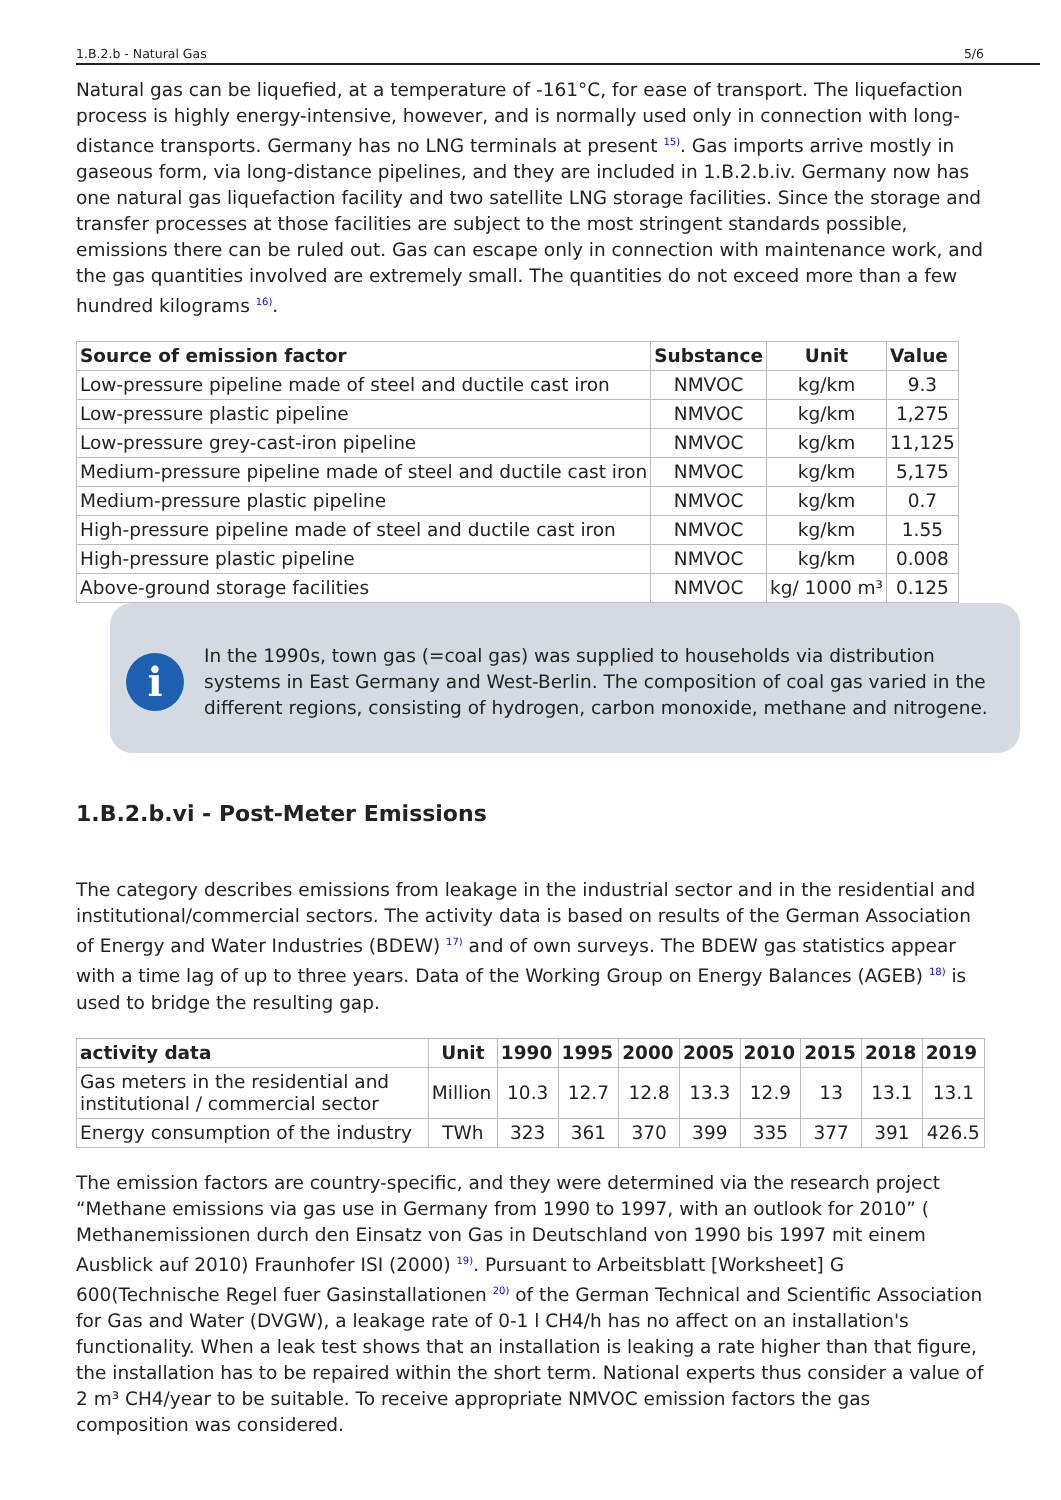1.B.2.b - Natural Gas 5/6
Natural gas can be liquefied, at a temperature of -161°C, for ease of transport. The liquefaction process is highly energy-intensive, however, and is normally used only in connection with long-distance transports. Germany has no LNG terminals at present <sup>15)</sup>. Gas imports arrive mostly in gaseous form, via long-distance pipelines, and they are included in 1.B.2.b.iv. Germany now has one natural gas liquefaction facility and two satellite LNG storage facilities. Since the storage and transfer processes at those facilities are subject to the most stringent standards possible, emissions there can be ruled out. Gas can escape only in connection with maintenance work, and the gas quantities involved are extremely small. The quantities do not exceed more than a few hundred kilograms <sup>16)</sup>.
| Source of emission factor | Substance | Unit | Value |
| --- | --- | --- | --- |
| Low-pressure pipeline made of steel and ductile cast iron | NMVOC | kg/km | 9.3 |
| Low-pressure plastic pipeline | NMVOC | kg/km | 1,275 |
| Low-pressure grey-cast-iron pipeline | NMVOC | kg/km | 11,125 |
| Medium-pressure pipeline made of steel and ductile cast iron | NMVOC | kg/km | 5,175 |
| Medium-pressure plastic pipeline | NMVOC | kg/km | 0.7 |
| High-pressure pipeline made of steel and ductile cast iron | NMVOC | kg/km | 1.55 |
| High-pressure plastic pipeline | NMVOC | kg/km | 0.008 |
| Above-ground storage facilities | NMVOC | kg/ 1000 m³ | 0.125 |
i
In the 1990s, town gas (=coal gas) was supplied to households via distribution systems in East Germany and West-Berlin. The composition of coal gas varied in the different regions, consisting of hydrogen, carbon monoxide, methane and nitrogene.
1.B.2.b.vi - Post-Meter Emissions
The category describes emissions from leakage in the industrial sector and in the residential and institutional/commercial sectors. The activity data is based on results of the German Association of Energy and Water Industries (BDEW) <sup>17)</sup> and of own surveys. The BDEW gas statistics appear with a time lag of up to three years. Data of the Working Group on Energy Balances (AGEB) <sup>18)</sup> is used to bridge the resulting gap.
| activity data | Unit | 1990 | 1995 | 2000 | 2005 | 2010 | 2015 | 2018 | 2019 |
| --- | --- | --- | --- | --- | --- | --- | --- | --- | --- |
| Gas meters in the residential and institutional / commercial sector | Million | 10.3 | 12.7 | 12.8 | 13.3 | 12.9 | 13 | 13.1 | 13.1 |
| Energy consumption of the industry | TWh | 323 | 361 | 370 | 399 | 335 | 377 | 391 | 426.5 |
The emission factors are country-specific, and they were determined via the research project “Methane emissions via gas use in Germany from 1990 to 1997, with an outlook for 2010” ( Methanemissionen durch den Einsatz von Gas in Deutschland von 1990 bis 1997 mit einem Ausblick auf 2010) Fraunhofer ISI (2000) <sup>19)</sup>. Pursuant to Arbeitsblatt [Worksheet] G 600(Technische Regel fuer Gasinstallationen <sup>20)</sup> of the German Technical and Scientific Association for Gas and Water (DVGW), a leakage rate of 0-1 l CH4/h has no affect on an installation's functionality. When a leak test shows that an installation is leaking a rate higher than that figure, the installation has to be repaired within the short term. National experts thus consider a value of 2 m³ CH4/year to be suitable. To receive appropriate NMVOC emission factors the gas composition was considered.